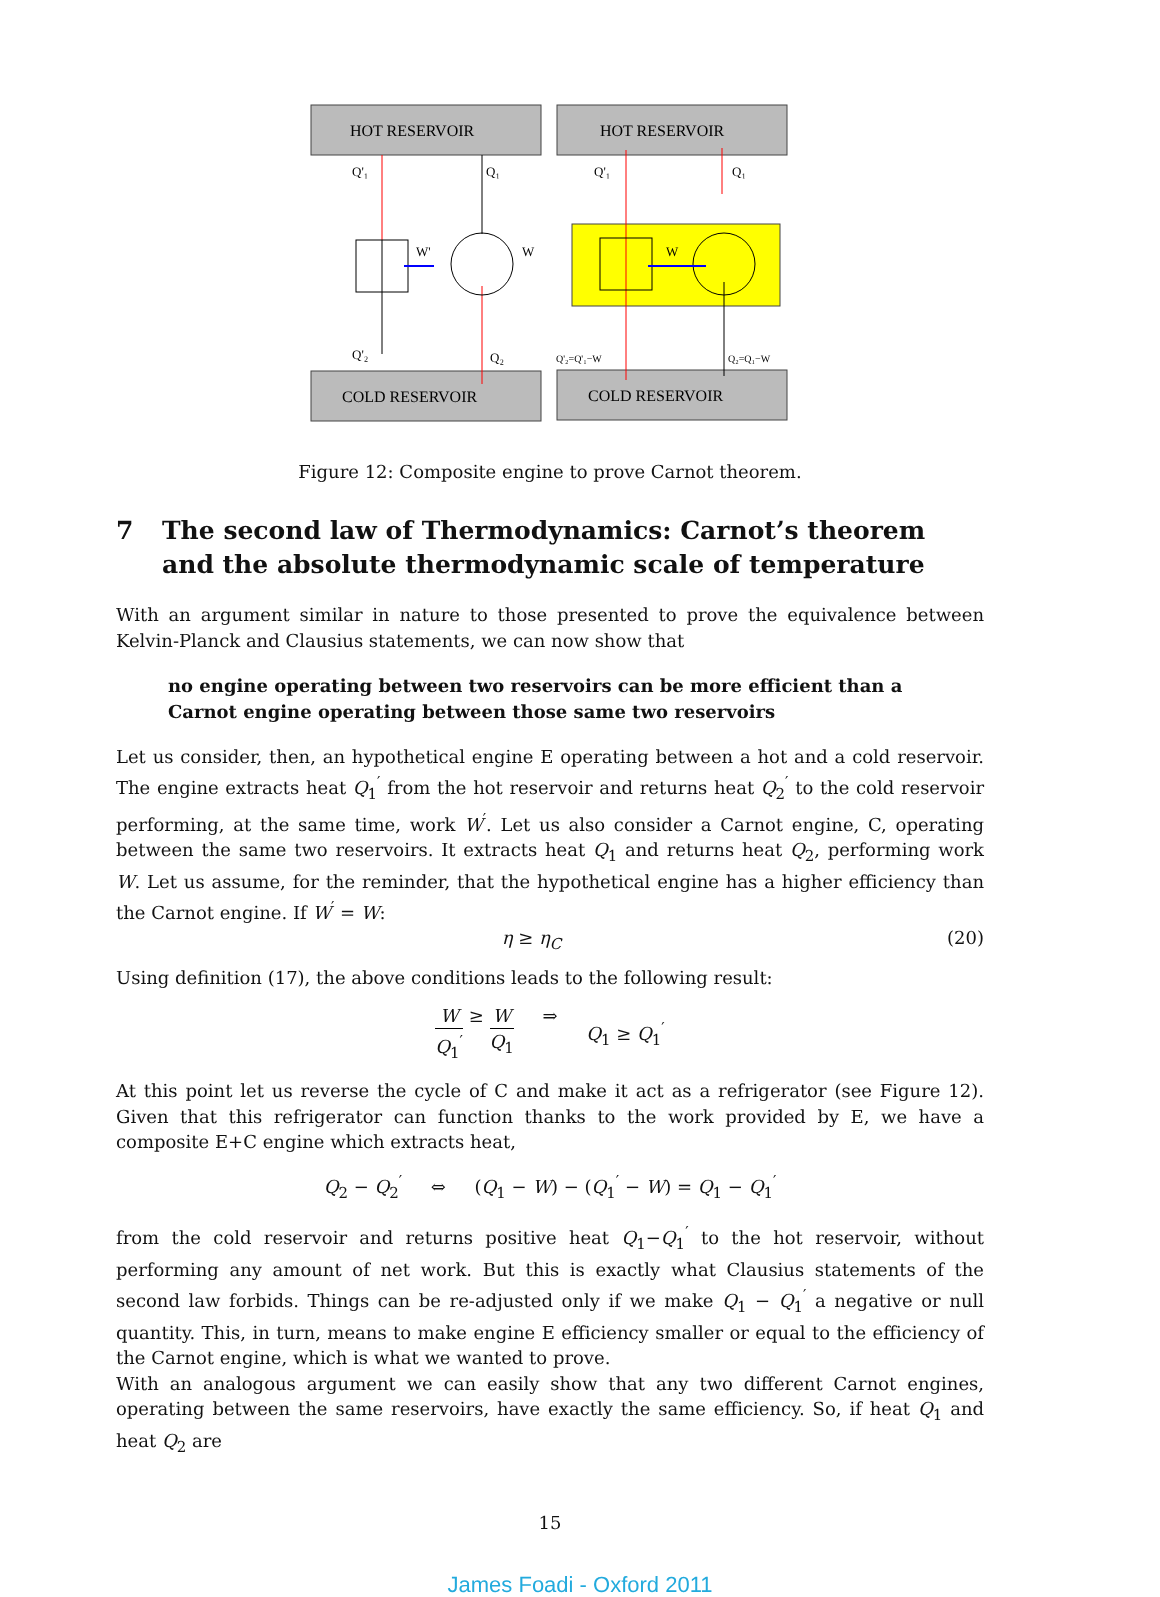HOT RESERVOIR
HOT RESERVOIR
COLD RESERVOIR
COLD RESERVOIR
Q'₁
Q₁
W'
W
Q'₂
Q₂
Q'₁
Q₁
W
Q'₂=Q'₁−W
Q₂=Q₁−W
Figure 12: Composite engine to prove Carnot theorem.
7 The second law of Thermodynamics: Carnot’s theorem and the absolute thermodynamic scale of temperature
With an argument similar in nature to those presented to prove the equivalence between Kelvin-Planck and Clausius statements, we can now show that
no engine operating between two reservoirs can be more efficient than a Carnot engine operating between those same two reservoirs
Let us consider, then, an hypothetical engine E operating between a hot and a cold reservoir. The engine extracts heat Q<sub>1</sub><sup>′</sup> from the hot reservoir and returns heat Q<sub>2</sub><sup>′</sup> to the cold reservoir performing, at the same time, work W<sup>′</sup>. Let us also consider a Carnot engine, C, operating between the same two reservoirs. It extracts heat Q<sub>1</sub> and returns heat Q<sub>2</sub>, performing work W. Let us assume, for the reminder, that the hypothetical engine has a higher efficiency than the Carnot engine. If W<sup>′</sup> = W:
η ≥ η<sub>C</sub> (20)
Using definition (17), the above conditions leads to the following result:
W Q<sub>1</sub><sup>′</sup> ≥ W Q<sub>1</sub> ⇒ Q<sub>1</sub> ≥ Q<sub>1</sub><sup>′</sup>
At this point let us reverse the cycle of C and make it act as a refrigerator (see Figure 12). Given that this refrigerator can function thanks to the work provided by E, we have a composite E+C engine which extracts heat,
Q<sub>2</sub> − Q<sub>2</sub><sup>′</sup> ⇔ (Q<sub>1</sub> − W) − (Q<sub>1</sub><sup>′</sup> − W) = Q<sub>1</sub> − Q<sub>1</sub><sup>′</sup>
from the cold reservoir and returns positive heat Q<sub>1</sub>−Q<sub>1</sub><sup>′</sup> to the hot reservoir, without performing any amount of net work. But this is exactly what Clausius statements of the second law forbids. Things can be re-adjusted only if we make Q<sub>1</sub> − Q<sub>1</sub><sup>′</sup> a negative or null quantity. This, in turn, means to make engine E efficiency smaller or equal to the efficiency of the Carnot engine, which is what we wanted to prove.
With an analogous argument we can easily show that any two different Carnot engines, operating between the same reservoirs, have exactly the same efficiency. So, if heat Q<sub>1</sub> and heat Q<sub>2</sub> are
15
James Foadi - Oxford 2011